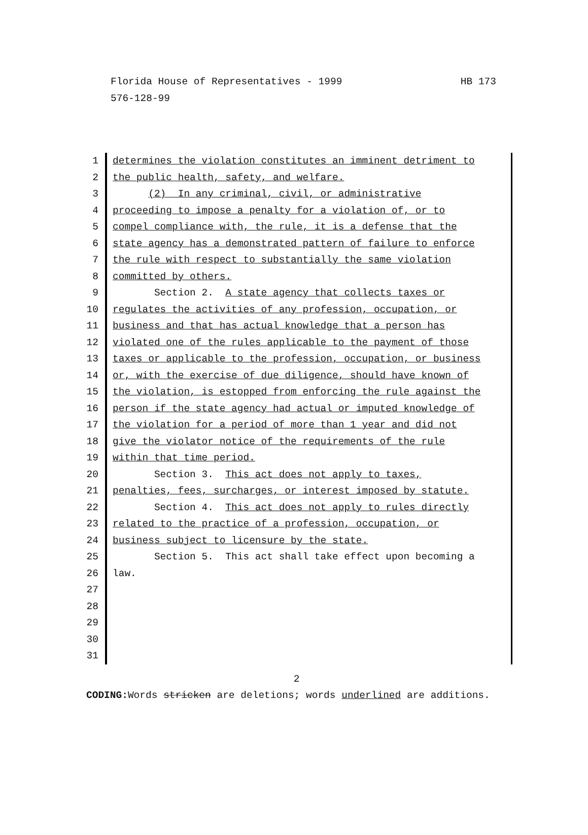Florida House of Representatives - 1999 HB 173 576-128-99
1 determines the violation constitutes an imminent detriment to
2 the public health, safety, and welfare.
3 (2) In any criminal, civil, or administrative
4 proceeding to impose a penalty for a violation of, or to
5 compel compliance with, the rule, it is a defense that the
6 state agency has a demonstrated pattern of failure to enforce
7 the rule with respect to substantially the same violation
8 committed by others.
9 Section 2. A state agency that collects taxes or
10 regulates the activities of any profession, occupation, or
11 business and that has actual knowledge that a person has
12 violated one of the rules applicable to the payment of those
13 taxes or applicable to the profession, occupation, or business
14 or, with the exercise of due diligence, should have known of
15 the violation, is estopped from enforcing the rule against the
16 person if the state agency had actual or imputed knowledge of
17 the violation for a period of more than 1 year and did not
18 give the violator notice of the requirements of the rule
19 within that time period.
20 Section 3. This act does not apply to taxes,
21 penalties, fees, surcharges, or interest imposed by statute.
22 Section 4. This act does not apply to rules directly
23 related to the practice of a profession, occupation, or
24 business subject to licensure by the state.
25 Section 5. This act shall take effect upon becoming a
26 law.
27
28
29
30
31
2
CODING: Words stricken are deletions; words underlined are additions.